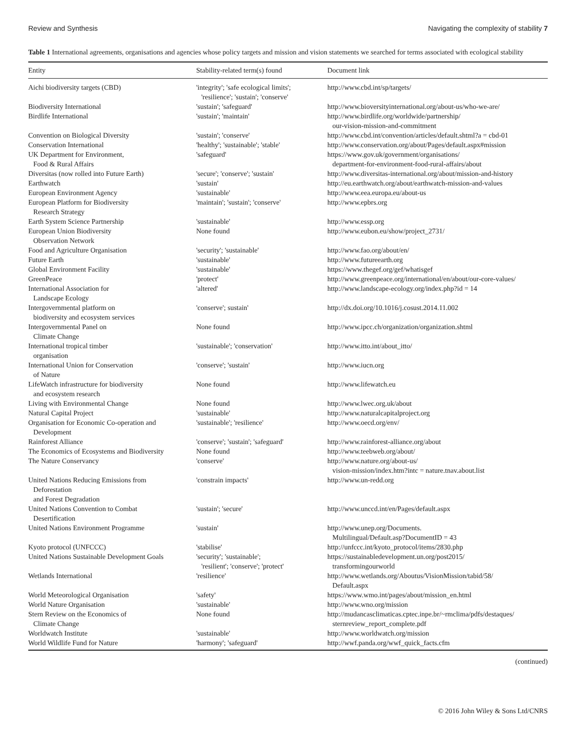Review and Synthesis Navigating the complexity of stability 7
Table 1 International agreements, organisations and agencies whose policy targets and mission and vision statements we searched for terms associated with ecological stability
| Entity | Stability-related term(s) found | Document link |
| --- | --- | --- |
| Aichi biodiversity targets (CBD) | 'integrity'; 'safe ecological limits'; 'resilience'; 'sustain'; 'conserve' | http://www.cbd.int/sp/targets/ |
| Biodiversity International | 'sustain'; 'safeguard' | http://www.bioversityinternational.org/about-us/who-we-are/ |
| Birdlife International | 'sustain'; 'maintain' | http://www.birdlife.org/worldwide/partnership/ our-vision-mission-and-commitment |
| Convention on Biological Diversity | 'sustain'; 'conserve' | http://www.cbd.int/convention/articles/default.shtml?a = cbd-01 |
| Conservation International | 'healthy'; 'sustainable'; 'stable' | http://www.conservation.org/about/Pages/default.aspx#mission |
| UK Department for Environment, Food & Rural Affairs | 'safeguard' | https://www.gov.uk/government/organisations/ department-for-environment-food-rural-affairs/about |
| Diversitas (now rolled into Future Earth) | 'secure'; 'conserve'; 'sustain' | http://www.diversitas-international.org/about/mission-and-history |
| Earthwatch | 'sustain' | http://eu.earthwatch.org/about/earthwatch-mission-and-values |
| European Environment Agency | 'sustainable' | http://www.eea.europa.eu/about-us |
| European Platform for Biodiversity Research Strategy | 'maintain'; 'sustain'; 'conserve' | http://www.epbrs.org |
| Earth System Science Partnership | 'sustainable' | http://www.essp.org |
| European Union Biodiversity Observation Network | None found | http://www.eubon.eu/show/project_2731/ |
| Food and Agriculture Organisation | 'security'; 'sustainable' | http://www.fao.org/about/en/ |
| Future Earth | 'sustainable' | http://www.futureearth.org |
| Global Environment Facility | 'sustainable' | https://www.thegef.org/gef/whatisgef |
| GreenPeace | 'protect' | http://www.greenpeace.org/international/en/about/our-core-values/ |
| International Association for Landscape Ecology | 'altered' | http://www.landscape-ecology.org/index.php?id = 14 |
| Intergovernmental platform on biodiversity and ecosystem services | 'conserve'; sustain' | http://dx.doi.org/10.1016/j.cosust.2014.11.002 |
| Intergovernmental Panel on Climate Change | None found | http://www.ipcc.ch/organization/organization.shtml |
| International tropical timber organisation | 'sustainable'; 'conservation' | http://www.itto.int/about_itto/ |
| International Union for Conservation of Nature | 'conserve'; 'sustain' | http://www.iucn.org |
| LifeWatch infrastructure for biodiversity and ecosystem research | None found | http://www.lifewatch.eu |
| Living with Environmental Change | None found | http://www.lwec.org.uk/about |
| Natural Capital Project | 'sustainable' | http://www.naturalcapitalproject.org |
| Organisation for Economic Co-operation and Development | 'sustainable'; 'resilience' | http://www.oecd.org/env/ |
| Rainforest Alliance | 'conserve'; 'sustain'; 'safeguard' | http://www.rainforest-alliance.org/about |
| The Economics of Ecosystems and Biodiversity | None found | http://www.teebweb.org/about/ |
| The Nature Conservancy | 'conserve' | http://www.nature.org/about-us/ vision-mission/index.htm?intc = nature.tnav.about.list |
| United Nations Reducing Emissions from Deforestation and Forest Degradation | 'constrain impacts' | http://www.un-redd.org |
| United Nations Convention to Combat Desertification | 'sustain'; 'secure' | http://www.unccd.int/en/Pages/default.aspx |
| United Nations Environment Programme | 'sustain' | http://www.unep.org/Documents. Multilingual/Default.asp?DocumentID = 43 |
| Kyoto protocol (UNFCCC) | 'stabilise' | http://unfccc.int/kyoto_protocol/items/2830.php |
| United Nations Sustainable Development Goals | 'security'; 'sustainable'; 'resilient'; 'conserve'; 'protect' | https://sustainabledevelopment.un.org/post2015/ transformingourworld |
| Wetlands International | 'resilience' | http://www.wetlands.org/Aboutus/VisionMission/tabid/58/ Default.aspx |
| World Meteorological Organisation | 'safety' | https://www.wmo.int/pages/about/mission_en.html |
| World Nature Organisation | 'sustainable' | http://www.wno.org/mission |
| Stern Review on the Economics of Climate Change | None found | http://mudancasclimaticas.cptec.inpe.br/~rmclima/pdfs/destaques/ sternreview_report_complete.pdf |
| Worldwatch Institute | 'sustainable' | http://www.worldwatch.org/mission |
| World Wildlife Fund for Nature | 'harmony'; 'safeguard' | http://wwf.panda.org/wwf_quick_facts.cfm |
(continued)
© 2016 John Wiley & Sons Ltd/CNRS